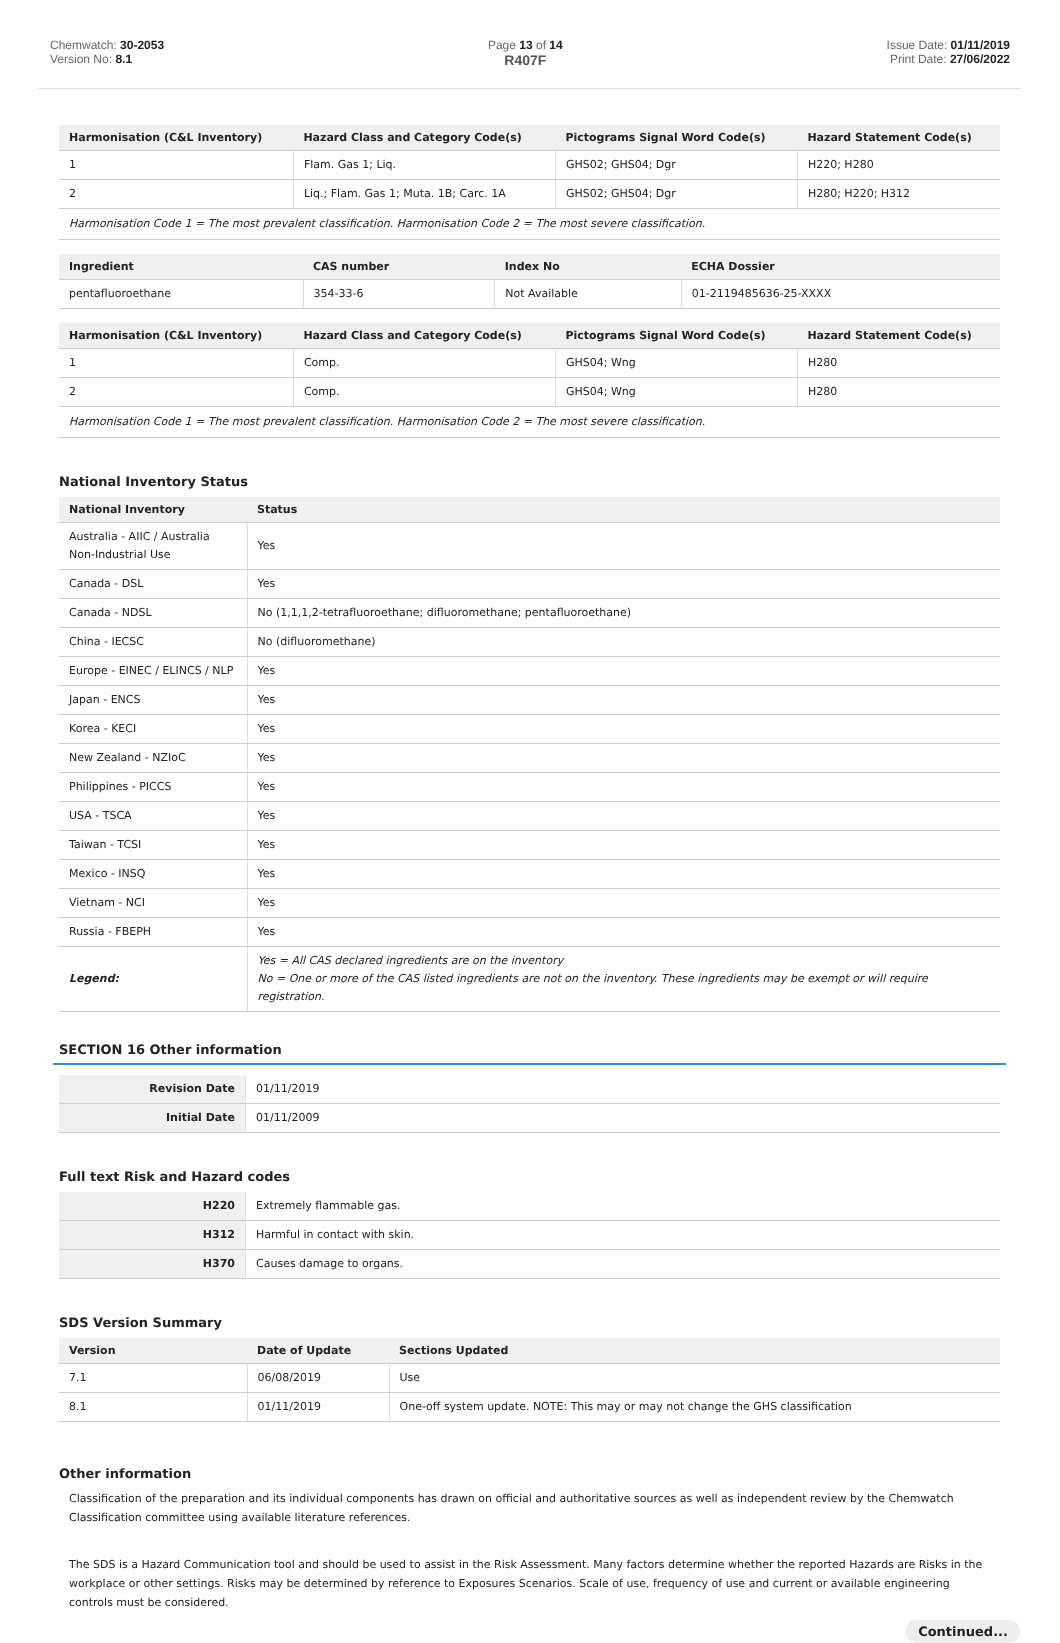Chemwatch: 30-2053
Version No: 8.1
Page 13 of 14
R407F
Issue Date: 01/11/2019
Print Date: 27/06/2022
| Harmonisation (C&L Inventory) | Hazard Class and Category Code(s) | Pictograms Signal Word Code(s) | Hazard Statement Code(s) |
| --- | --- | --- | --- |
| 1 | Flam. Gas 1; Liq. | GHS02; GHS04; Dgr | H220; H280 |
| 2 | Liq.; Flam. Gas 1; Muta. 1B; Carc. 1A | GHS02; GHS04; Dgr | H280; H220; H312 |
| Harmonisation Code 1 = The most prevalent classification. Harmonisation Code 2 = The most severe classification. | | | |
| Ingredient | CAS number | Index No | ECHA Dossier |
| --- | --- | --- | --- |
| pentafluoroethane | 354-33-6 | Not Available | 01-2119485636-25-XXXX |
| Harmonisation (C&L Inventory) | Hazard Class and Category Code(s) | Pictograms Signal Word Code(s) | Hazard Statement Code(s) |
| --- | --- | --- | --- |
| 1 | Comp. | GHS04; Wng | H280 |
| 2 | Comp. | GHS04; Wng | H280 |
| Harmonisation Code 1 = The most prevalent classification. Harmonisation Code 2 = The most severe classification. | | | |
National Inventory Status
| National Inventory | Status |
| --- | --- |
| Australia - AIIC / Australia Non-Industrial Use | Yes |
| Canada - DSL | Yes |
| Canada - NDSL | No (1,1,1,2-tetrafluoroethane; difluoromethane; pentafluoroethane) |
| China - IECSC | No (difluoromethane) |
| Europe - EINEC / ELINCS / NLP | Yes |
| Japan - ENCS | Yes |
| Korea - KECI | Yes |
| New Zealand - NZIoC | Yes |
| Philippines - PICCS | Yes |
| USA - TSCA | Yes |
| Taiwan - TCSI | Yes |
| Mexico - INSQ | Yes |
| Vietnam - NCI | Yes |
| Russia - FBEPH | Yes |
| Legend: | Yes = All CAS declared ingredients are on the inventory No = One or more of the CAS listed ingredients are not on the inventory. These ingredients may be exempt or will require registration. |
SECTION 16 Other information
| Revision Date | 01/11/2019 |
| Initial Date | 01/11/2009 |
Full text Risk and Hazard codes
| H220 | Extremely flammable gas. |
| H312 | Harmful in contact with skin. |
| H370 | Causes damage to organs. |
SDS Version Summary
| Version | Date of Update | Sections Updated |
| --- | --- | --- |
| 7.1 | 06/08/2019 | Use |
| 8.1 | 01/11/2019 | One-off system update. NOTE: This may or may not change the GHS classification |
Other information
Classification of the preparation and its individual components has drawn on official and authoritative sources as well as independent review by the Chemwatch Classification committee using available literature references.
The SDS is a Hazard Communication tool and should be used to assist in the Risk Assessment. Many factors determine whether the reported Hazards are Risks in the workplace or other settings. Risks may be determined by reference to Exposures Scenarios. Scale of use, frequency of use and current or available engineering controls must be considered.
Continued...